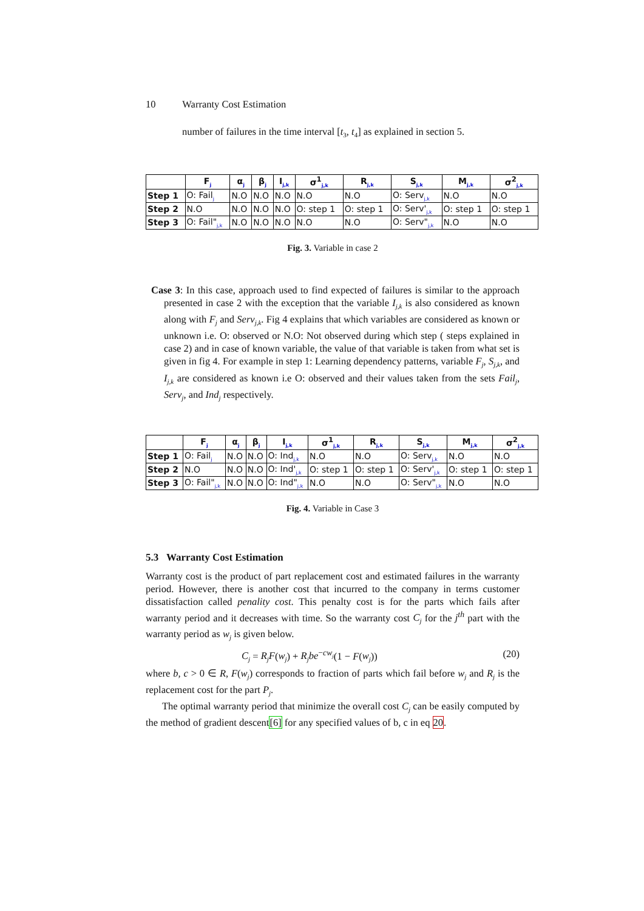10 Warranty Cost Estimation
number of failures in the time interval [t<sub>3</sub>, t<sub>4</sub>] as explained in section 5.
| | F<sub>j</sub> | α<sub>j</sub> | β<sub>j</sub> | I<sub>j,k</sub> | σ<sup>1</sup><sub>j,k</sub> | R<sub>j,k</sub> | S<sub>j,k</sub> | M<sub>j,k</sub> | σ<sup>2</sup><sub>j,k</sub> |
| --- | --- | --- | --- | --- | --- | --- | --- | --- | --- |
| Step 1 | O: Fail<sub>j</sub> | N.O | N.O | N.O | N.O | N.O | O: Serv<sub>j,k</sub> | N.O | N.O |
| Step 2 | N.O | N.O | N.O | N.O | O: step 1 | O: step 1 | O: Serv'<sub>j,k</sub> | O: step 1 | O: step 1 |
| Step 3 | O: Fail"<sub>j,k</sub> | N.O | N.O | N.O | N.O | N.O | O: Serv"<sub>j,k</sub> | N.O | N.O |
Fig. 3. Variable in case 2
Case 3: In this case, approach used to find expected of failures is similar to the approach presented in case 2 with the exception that the variable I<sub>j,k</sub> is also considered as known along with F<sub>j</sub> and Serv<sub>j,k</sub>. Fig 4 explains that which variables are considered as known or unknown i.e. O: observed or N.O: Not observed during which step ( steps explained in case 2) and in case of known variable, the value of that variable is taken from what set is given in fig 4. For example in step 1: Learning dependency patterns, variable F<sub>j</sub>, S<sub>j,k</sub>, and I<sub>j,k</sub> are considered as known i.e O: observed and their values taken from the sets Fail<sub>j</sub>, Serv<sub>j</sub>, and Ind<sub>j</sub> respectively.
| | F<sub>j</sub> | α<sub>j</sub> | β<sub>j</sub> | I<sub>j,k</sub> | σ<sup>1</sup><sub>j,k</sub> | R<sub>j,k</sub> | S<sub>j,k</sub> | M<sub>j,k</sub> | σ<sup>2</sup><sub>j,k</sub> |
| --- | --- | --- | --- | --- | --- | --- | --- | --- | --- |
| Step 1 | O: Fail<sub>j</sub> | N.O | N.O | O: Ind<sub>j,k</sub> | N.O | N.O | O: Serv<sub>j,k</sub> | N.O | N.O |
| Step 2 | N.O | N.O | N.O | O: Ind'<sub>j,k</sub> | O: step 1 | O: step 1 | O: Serv'<sub>j,k</sub> | O: step 1 | O: step 1 |
| Step 3 | O: Fail"<sub>j,k</sub> | N.O | N.O | O: Ind"<sub>j,k</sub> | N.O | N.O | O: Serv"<sub>j,k</sub> | N.O | N.O |
Fig. 4. Variable in Case 3
5.3 Warranty Cost Estimation
Warranty cost is the product of part replacement cost and estimated failures in the warranty period. However, there is another cost that incurred to the company in terms customer dissatisfaction called penality cost. This penalty cost is for the parts which fails after warranty period and it decreases with time. So the warranty cost C<sub>j</sub> for the j<sup>th</sup> part with the warranty period as w<sub>j</sub> is given below.
C<sub>j</sub> = R<sub>j</sub>F(w<sub>j</sub>) + R<sub>j</sub>be<sup>−cw<sub>j</sub></sup>(1 − F(w<sub>j</sub>)) (20)
where b, c > 0 ∈ R, F(w<sub>j</sub>) corresponds to fraction of parts which fail before w<sub>j</sub> and R<sub>j</sub> is the replacement cost for the part P<sub>j</sub>.
The optimal warranty period that minimize the overall cost C<sub>j</sub> can be easily computed by the method of gradient descent[6] for any specified values of b, c in eq 20.